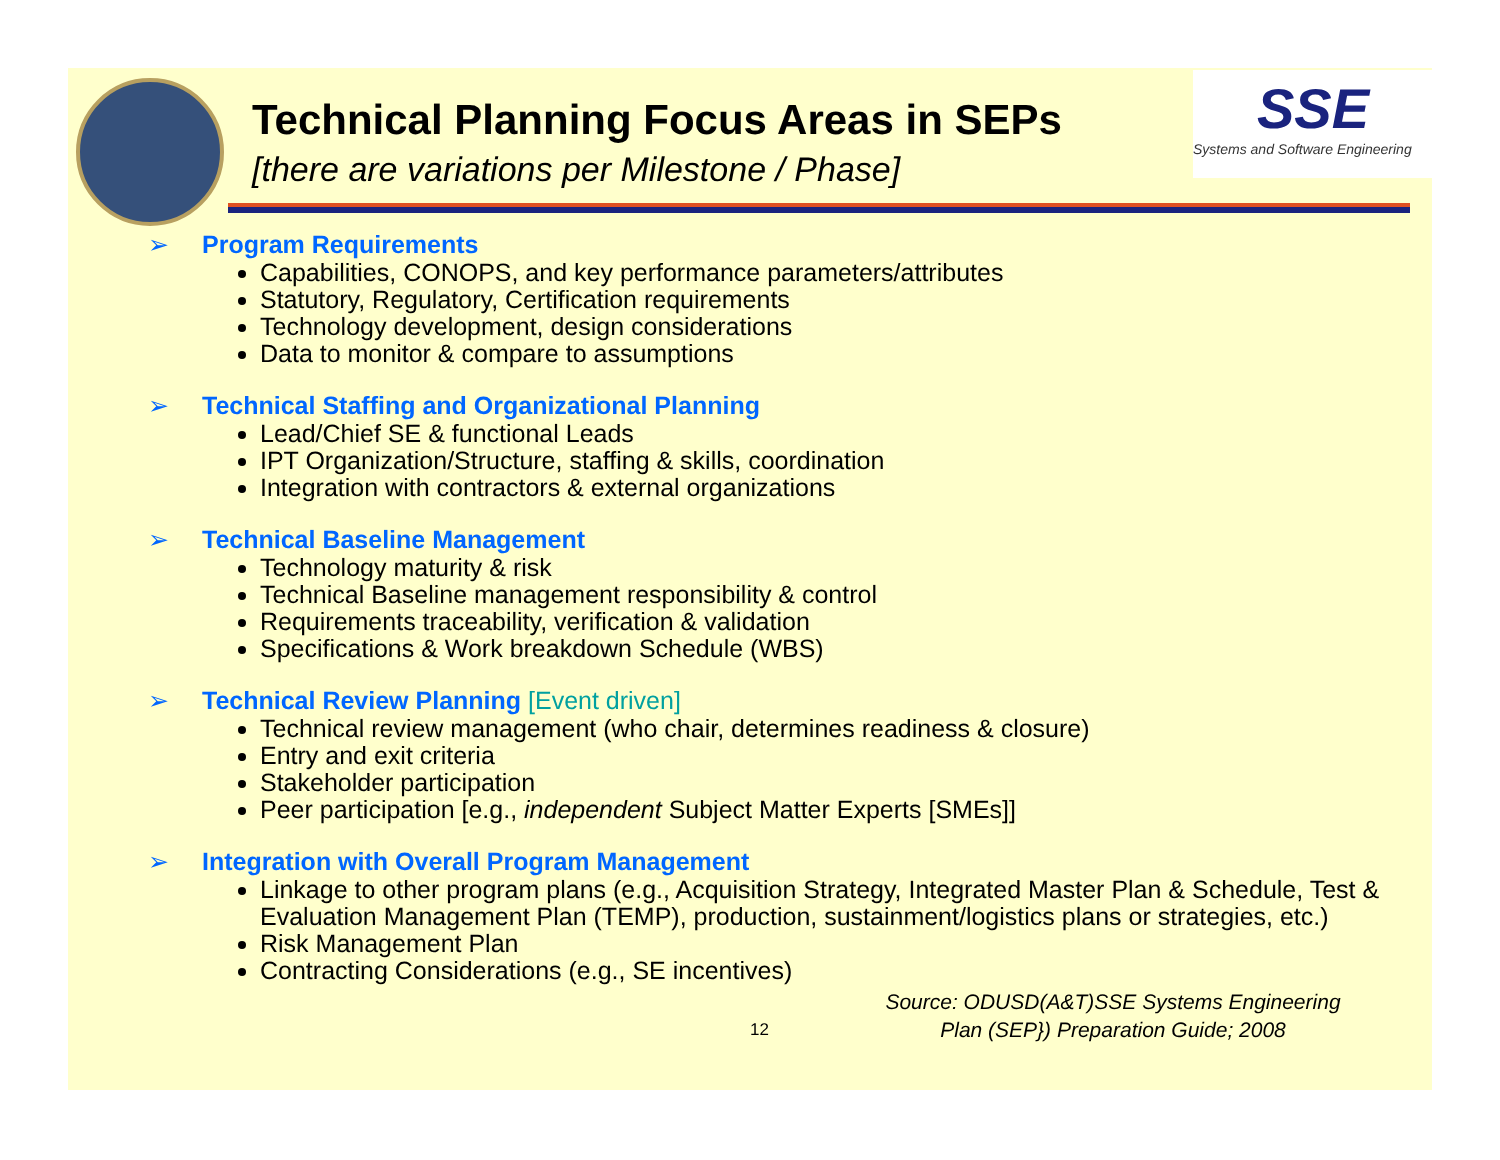Technical Planning Focus Areas in SEPs
[there are variations per Milestone / Phase]
SSE
Systems and Software Engineering
➢ Program Requirements
Capabilities, CONOPS, and key performance parameters/attributes
Statutory, Regulatory, Certification requirements
Technology development, design considerations
Data to monitor & compare to assumptions
➢ Technical Staffing and Organizational Planning
Lead/Chief SE & functional Leads
IPT Organization/Structure, staffing & skills, coordination
Integration with contractors & external organizations
➢ Technical Baseline Management
Technology maturity & risk
Technical Baseline management responsibility & control
Requirements traceability, verification & validation
Specifications & Work breakdown Schedule (WBS)
➢ Technical Review Planning [Event driven]
Technical review management (who chair, determines readiness & closure)
Entry and exit criteria
Stakeholder participation
Peer participation [e.g., independent Subject Matter Experts [SMEs]]
➢ Integration with Overall Program Management
Linkage to other program plans (e.g., Acquisition Strategy, Integrated Master Plan & Schedule, Test & Evaluation Management Plan (TEMP), production, sustainment/logistics plans or strategies, etc.)
Risk Management Plan
Contracting Considerations (e.g., SE incentives)
Source: ODUSD(A&T)SSE Systems Engineering
Plan (SEP}) Preparation Guide; 2008
12